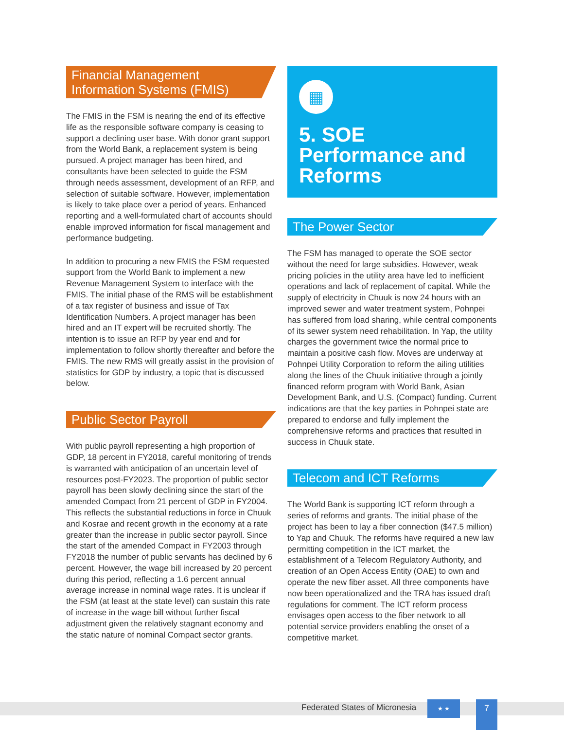Financial Management Information Systems (FMIS)
The FMIS in the FSM is nearing the end of its effective life as the responsible software company is ceasing to support a declining user base. With donor grant support from the World Bank, a replacement system is being pursued. A project manager has been hired, and consultants have been selected to guide the FSM through needs assessment, development of an RFP, and selection of suitable software. However, implementation is likely to take place over a period of years. Enhanced reporting and a well-formulated chart of accounts should enable improved information for fiscal management and performance budgeting.
In addition to procuring a new FMIS the FSM requested support from the World Bank to implement a new Revenue Management System to interface with the FMIS. The initial phase of the RMS will be establishment of a tax register of business and issue of Tax Identification Numbers. A project manager has been hired and an IT expert will be recruited shortly. The intention is to issue an RFP by year end and for implementation to follow shortly thereafter and before the FMIS. The new RMS will greatly assist in the provision of statistics for GDP by industry, a topic that is discussed below.
Public Sector Payroll
With public payroll representing a high proportion of GDP, 18 percent in FY2018, careful monitoring of trends is warranted with anticipation of an uncertain level of resources post-FY2023. The proportion of public sector payroll has been slowly declining since the start of the amended Compact from 21 percent of GDP in FY2004. This reflects the substantial reductions in force in Chuuk and Kosrae and recent growth in the economy at a rate greater than the increase in public sector payroll. Since the start of the amended Compact in FY2003 through FY2018 the number of public servants has declined by 6 percent. However, the wage bill increased by 20 percent during this period, reflecting a 1.6 percent annual average increase in nominal wage rates. It is unclear if the FSM (at least at the state level) can sustain this rate of increase in the wage bill without further fiscal adjustment given the relatively stagnant economy and the static nature of nominal Compact sector grants.
▦
5. SOE Performance and Reforms
The Power Sector
The FSM has managed to operate the SOE sector without the need for large subsidies. However, weak pricing policies in the utility area have led to inefficient operations and lack of replacement of capital. While the supply of electricity in Chuuk is now 24 hours with an improved sewer and water treatment system, Pohnpei has suffered from load sharing, while central components of its sewer system need rehabilitation. In Yap, the utility charges the government twice the normal price to maintain a positive cash flow. Moves are underway at Pohnpei Utility Corporation to reform the ailing utilities along the lines of the Chuuk initiative through a jointly financed reform program with World Bank, Asian Development Bank, and U.S. (Compact) funding. Current indications are that the key parties in Pohnpei state are prepared to endorse and fully implement the comprehensive reforms and practices that resulted in success in Chuuk state.
Telecom and ICT Reforms
The World Bank is supporting ICT reform through a series of reforms and grants. The initial phase of the project has been to lay a fiber connection ($47.5 million) to Yap and Chuuk. The reforms have required a new law permitting competition in the ICT market, the establishment of a Telecom Regulatory Authority, and creation of an Open Access Entity (OAE) to own and operate the new fiber asset. All three components have now been operationalized and the TRA has issued draft regulations for comment. The ICT reform process envisages open access to the fiber network to all potential service providers enabling the onset of a competitive market.
Federated States of Micronesia ★ ★
7